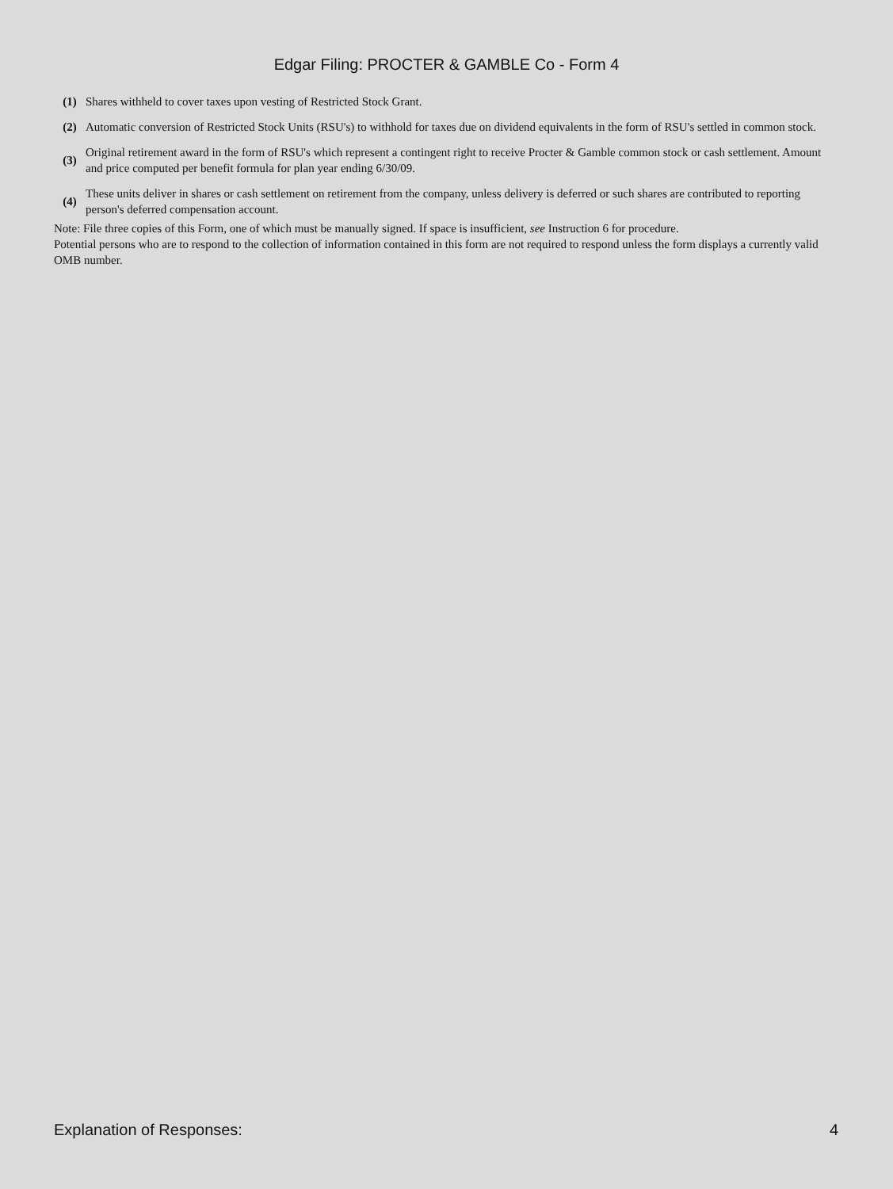Edgar Filing: PROCTER & GAMBLE Co - Form 4
| (1) | Shares withheld to cover taxes upon vesting of Restricted Stock Grant. |
| (2) | Automatic conversion of Restricted Stock Units (RSU's) to withhold for taxes due on dividend equivalents in the form of RSU's settled in common stock. |
| (3) | Original retirement award in the form of RSU's which represent a contingent right to receive Procter & Gamble common stock or cash settlement. Amount and price computed per benefit formula for plan year ending 6/30/09. |
| (4) | These units deliver in shares or cash settlement on retirement from the company, unless delivery is deferred or such shares are contributed to reporting person's deferred compensation account. |
Note: File three copies of this Form, one of which must be manually signed. If space is insufficient, see Instruction 6 for procedure.
Potential persons who are to respond to the collection of information contained in this form are not required to respond unless the form displays a currently valid OMB number.
Explanation of Responses: 4